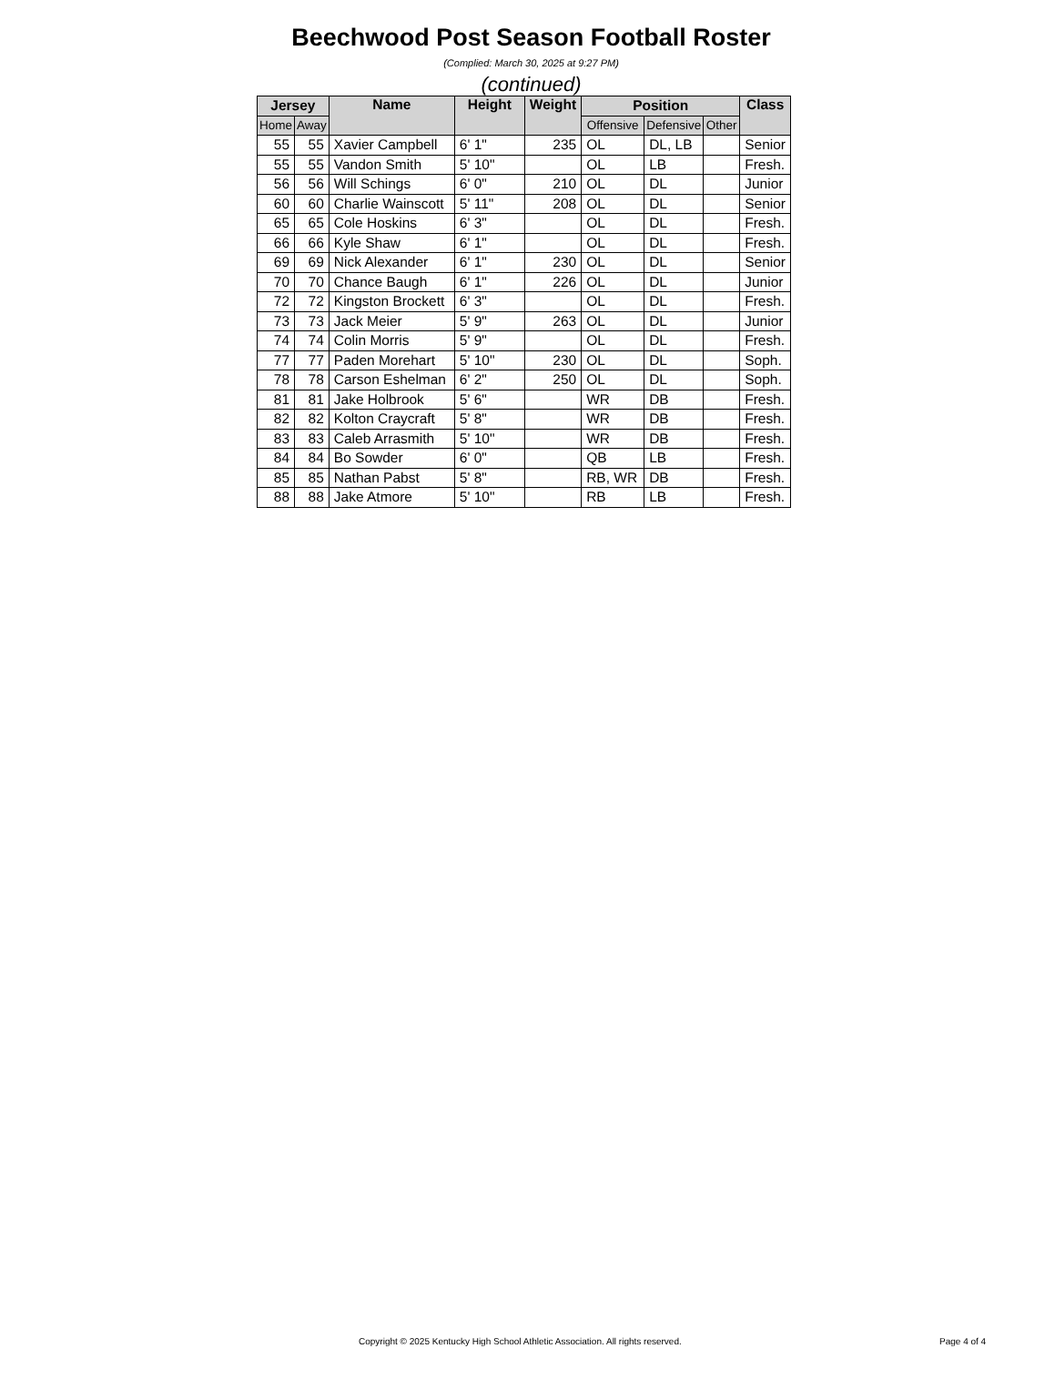Beechwood Post Season Football Roster
(Complied: March 30, 2025 at 9:27 PM)
(continued)
| Jersey | | Name | Height | Weight | Position | | | Class |
| --- | --- | --- | --- | --- | --- | --- | --- | --- |
| Home | Away | | | | Offensive | Defensive | Other | |
| 55 | 55 | Xavier Campbell | 6' 1" | 235 | OL | DL, LB | | Senior |
| 55 | 55 | Vandon Smith | 5' 10" | | OL | LB | | Fresh. |
| 56 | 56 | Will Schings | 6' 0" | 210 | OL | DL | | Junior |
| 60 | 60 | Charlie Wainscott | 5' 11" | 208 | OL | DL | | Senior |
| 65 | 65 | Cole Hoskins | 6' 3" | | OL | DL | | Fresh. |
| 66 | 66 | Kyle Shaw | 6' 1" | | OL | DL | | Fresh. |
| 69 | 69 | Nick Alexander | 6' 1" | 230 | OL | DL | | Senior |
| 70 | 70 | Chance Baugh | 6' 1" | 226 | OL | DL | | Junior |
| 72 | 72 | Kingston Brockett | 6' 3" | | OL | DL | | Fresh. |
| 73 | 73 | Jack Meier | 5' 9" | 263 | OL | DL | | Junior |
| 74 | 74 | Colin Morris | 5' 9" | | OL | DL | | Fresh. |
| 77 | 77 | Paden Morehart | 5' 10" | 230 | OL | DL | | Soph. |
| 78 | 78 | Carson Eshelman | 6' 2" | 250 | OL | DL | | Soph. |
| 81 | 81 | Jake Holbrook | 5' 6" | | WR | DB | | Fresh. |
| 82 | 82 | Kolton Craycraft | 5' 8" | | WR | DB | | Fresh. |
| 83 | 83 | Caleb Arrasmith | 5' 10" | | WR | DB | | Fresh. |
| 84 | 84 | Bo Sowder | 6' 0" | | QB | LB | | Fresh. |
| 85 | 85 | Nathan Pabst | 5' 8" | | RB, WR | DB | | Fresh. |
| 88 | 88 | Jake Atmore | 5' 10" | | RB | LB | | Fresh. |
Copyright © 2025 Kentucky High School Athletic Association. All rights reserved. Page 4 of 4